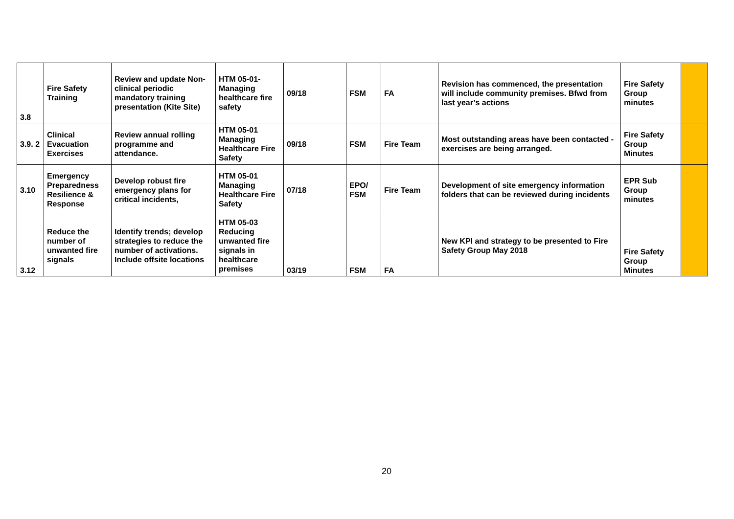| 3.8 | Fire Safety Training | Review and update Non-clinical periodic mandatory training presentation (Kite Site) | HTM 05-01-Managing healthcare fire safety | 09/18 | FSM | FA | Revision has commenced, the presentation will include community premises. Bfwd from last year’s actions | Fire Safety Group minutes | |
| 3.9. 2 | Clinical Evacuation Exercises | Review annual rolling programme and attendance. | HTM 05-01 Managing Healthcare Fire Safety | 09/18 | FSM | Fire Team | Most outstanding areas have been contacted - exercises are being arranged. | Fire Safety Group Minutes | |
| 3.10 | Emergency Preparedness Resilience & Response | Develop robust fire emergency plans for critical incidents, | HTM 05-01 Managing Healthcare Fire Safety | 07/18 | EPO/ FSM | Fire Team | Development of site emergency information folders that can be reviewed during incidents | EPR Sub Group minutes | |
| 3.12 | Reduce the number of unwanted fire signals | Identify trends; develop strategies to reduce the number of activations. Include offsite locations | HTM 05-03 Reducing unwanted fire signals in healthcare premises | 03/19 | FSM | FA | New KPI and strategy to be presented to Fire Safety Group May 2018 | Fire Safety Group Minutes | |
20